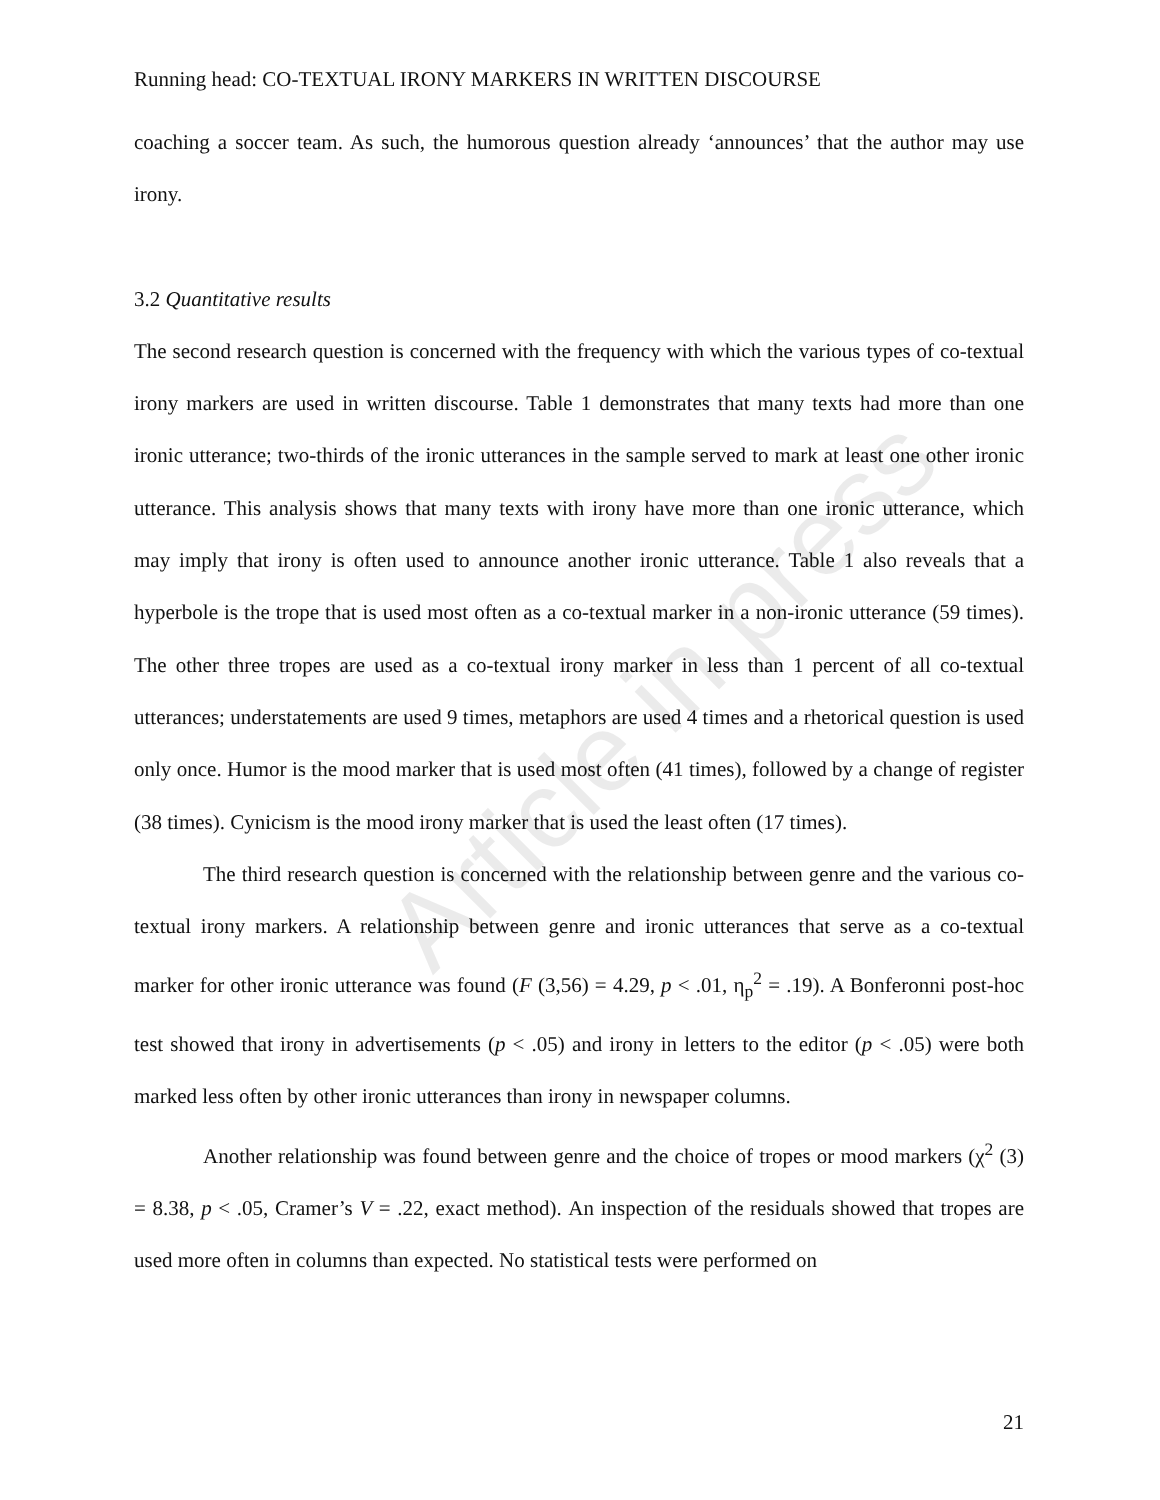Article in press
Running head: CO-TEXTUAL IRONY MARKERS IN WRITTEN DISCOURSE
coaching a soccer team. As such, the humorous question already ‘announces’ that the author may use irony.
3.2 Quantitative results
The second research question is concerned with the frequency with which the various types of co-textual irony markers are used in written discourse. Table 1 demonstrates that many texts had more than one ironic utterance; two-thirds of the ironic utterances in the sample served to mark at least one other ironic utterance. This analysis shows that many texts with irony have more than one ironic utterance, which may imply that irony is often used to announce another ironic utterance. Table 1 also reveals that a hyperbole is the trope that is used most often as a co-textual marker in a non-ironic utterance (59 times). The other three tropes are used as a co-textual irony marker in less than 1 percent of all co-textual utterances; understatements are used 9 times, metaphors are used 4 times and a rhetorical question is used only once. Humor is the mood marker that is used most often (41 times), followed by a change of register (38 times). Cynicism is the mood irony marker that is used the least often (17 times).
The third research question is concerned with the relationship between genre and the various co-textual irony markers. A relationship between genre and ironic utterances that serve as a co-textual marker for other ironic utterance was found (F (3,56) = 4.29, p < .01, η<sub>p</sub><sup>2</sup> = .19). A Bonferonni post-hoc test showed that irony in advertisements (p < .05) and irony in letters to the editor (p < .05) were both marked less often by other ironic utterances than irony in newspaper columns.
Another relationship was found between genre and the choice of tropes or mood markers (χ<sup>2</sup> (3) = 8.38, p < .05, Cramer’s V = .22, exact method). An inspection of the residuals showed that tropes are used more often in columns than expected. No statistical tests were performed on
21